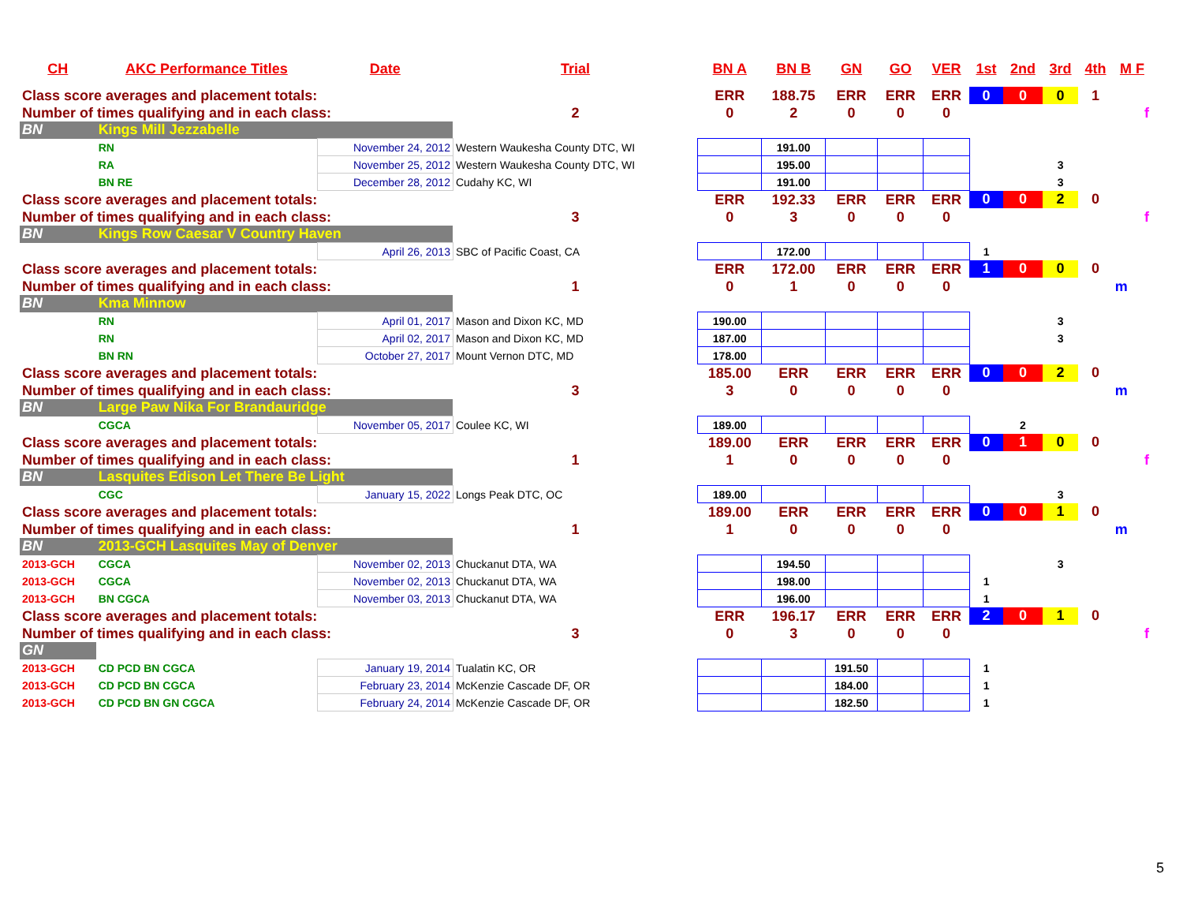| CH | AKC Performance Titles | Date | Trial | BN A | BN B | GN | GO | VER | 1st | 2nd | 3rd | 4th | M F |
| --- | --- | --- | --- | --- | --- | --- | --- | --- | --- | --- | --- | --- | --- |
| Class score averages and placement totals: | | | | ERR | 188.75 | ERR | ERR | ERR | 0 | 0 | 0 | 1 | |
| Number of times qualifying and in each class: | | | 2 | 0 | 2 | 0 | 0 | 0 | | | | | f |
| BN | Kings Mill Jezzabelle | | | | | | | | | | | | |
| | RN | November 24, 2012 | Western Waukesha County DTC, WI | | 191.00 | | | | | | | | |
| | RA | November 25, 2012 | Western Waukesha County DTC, WI | | 195.00 | | | | | | 3 | | |
| | BN RE | December 28, 2012 | Cudahy KC, WI | | 191.00 | | | | | | 3 | | |
| Class score averages and placement totals: | | | | ERR | 192.33 | ERR | ERR | ERR | 0 | 0 | 2 | 0 | |
| Number of times qualifying and in each class: | | | 3 | 0 | 3 | 0 | 0 | 0 | | | | | f |
| BN | Kings Row Caesar V Country Haven | | | | | | | | | | | | |
| | | April 26, 2013 | SBC of Pacific Coast, CA | | 172.00 | | | | 1 | | | | |
| Class score averages and placement totals: | | | | ERR | 172.00 | ERR | ERR | ERR | 1 | 0 | 0 | 0 | |
| Number of times qualifying and in each class: | | | 1 | 0 | 1 | 0 | 0 | 0 | | | | | m |
| BN | Kma Minnow | | | | | | | | | | | | |
| | RN | April 01, 2017 | Mason and Dixon KC, MD | 190.00 | | | | | | | 3 | | |
| | RN | April 02, 2017 | Mason and Dixon KC, MD | 187.00 | | | | | | | 3 | | |
| | BN RN | October 27, 2017 | Mount Vernon DTC, MD | 178.00 | | | | | | | | | |
| Class score averages and placement totals: | | | | 185.00 | ERR | ERR | ERR | ERR | 0 | 0 | 2 | 0 | |
| Number of times qualifying and in each class: | | | 3 | 3 | 0 | 0 | 0 | 0 | | | | | m |
| BN | Large Paw Nika For Brandauridge | | | | | | | | | | | | |
| | CGCA | November 05, 2017 | Coulee KC, WI | 189.00 | | | | | | 2 | | | |
| Class score averages and placement totals: | | | | 189.00 | ERR | ERR | ERR | ERR | 0 | 1 | 0 | 0 | |
| Number of times qualifying and in each class: | | | 1 | 1 | 0 | 0 | 0 | 0 | | | | | f |
| BN | Lasquites Edison Let There Be Light | | | | | | | | | | | | |
| | CGC | January 15, 2022 | Longs Peak DTC, OC | 189.00 | | | | | | | 3 | | |
| Class score averages and placement totals: | | | | 189.00 | ERR | ERR | ERR | ERR | 0 | 0 | 1 | 0 | |
| Number of times qualifying and in each class: | | | 1 | 1 | 0 | 0 | 0 | 0 | | | | | m |
| BN | 2013-GCH Lasquites May of Denver | | | | | | | | | | | | |
| 2013-GCH | CGCA | November 02, 2013 | Chuckanut DTA, WA | | 194.50 | | | | | | 3 | | |
| 2013-GCH | CGCA | November 02, 2013 | Chuckanut DTA, WA | | 198.00 | | | | 1 | | | | |
| 2013-GCH | BN CGCA | November 03, 2013 | Chuckanut DTA, WA | | 196.00 | | | | 1 | | | | |
| Class score averages and placement totals: | | | | ERR | 196.17 | ERR | ERR | ERR | 2 | 0 | 1 | 0 | |
| Number of times qualifying and in each class: | | | 3 | 0 | 3 | 0 | 0 | 0 | | | | | f |
| GN | | | | | | | | | | | | | |
| 2013-GCH | CD PCD BN CGCA | January 19, 2014 | Tualatin KC, OR | | | 191.50 | | | 1 | | | | |
| 2013-GCH | CD PCD BN CGCA | February 23, 2014 | McKenzie Cascade DF, OR | | | 184.00 | | | 1 | | | | |
| 2013-GCH | CD PCD BN GN CGCA | February 24, 2014 | McKenzie Cascade DF, OR | | | 182.50 | | | 1 | | | | |
5